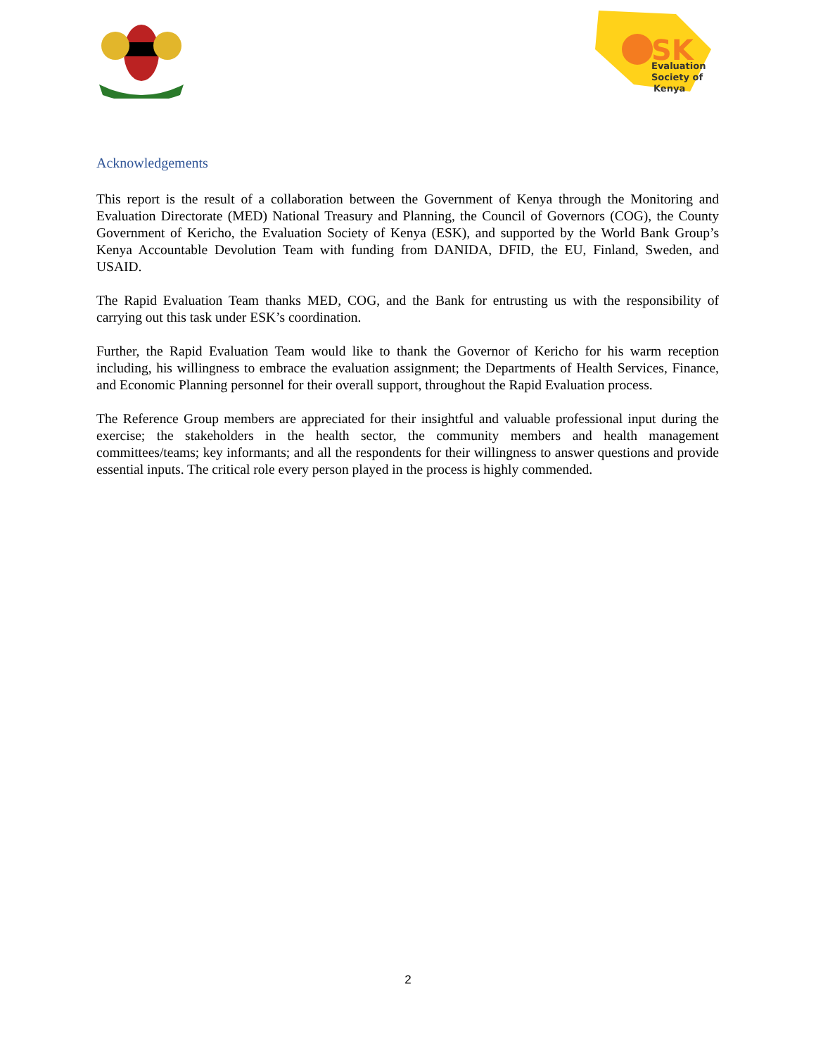SK
Evaluation
Society of
Kenya
Acknowledgements
This report is the result of a collaboration between the Government of Kenya through the Monitoring and Evaluation Directorate (MED) National Treasury and Planning, the Council of Governors (COG), the County Government of Kericho, the Evaluation Society of Kenya (ESK), and supported by the World Bank Group’s Kenya Accountable Devolution Team with funding from DANIDA, DFID, the EU, Finland, Sweden, and USAID.
The Rapid Evaluation Team thanks MED, COG, and the Bank for entrusting us with the responsibility of carrying out this task under ESK’s coordination.
Further, the Rapid Evaluation Team would like to thank the Governor of Kericho for his warm reception including, his willingness to embrace the evaluation assignment; the Departments of Health Services, Finance, and Economic Planning personnel for their overall support, throughout the Rapid Evaluation process.
The Reference Group members are appreciated for their insightful and valuable professional input during the exercise; the stakeholders in the health sector, the community members and health management committees/teams; key informants; and all the respondents for their willingness to answer questions and provide essential inputs. The critical role every person played in the process is highly commended.
2